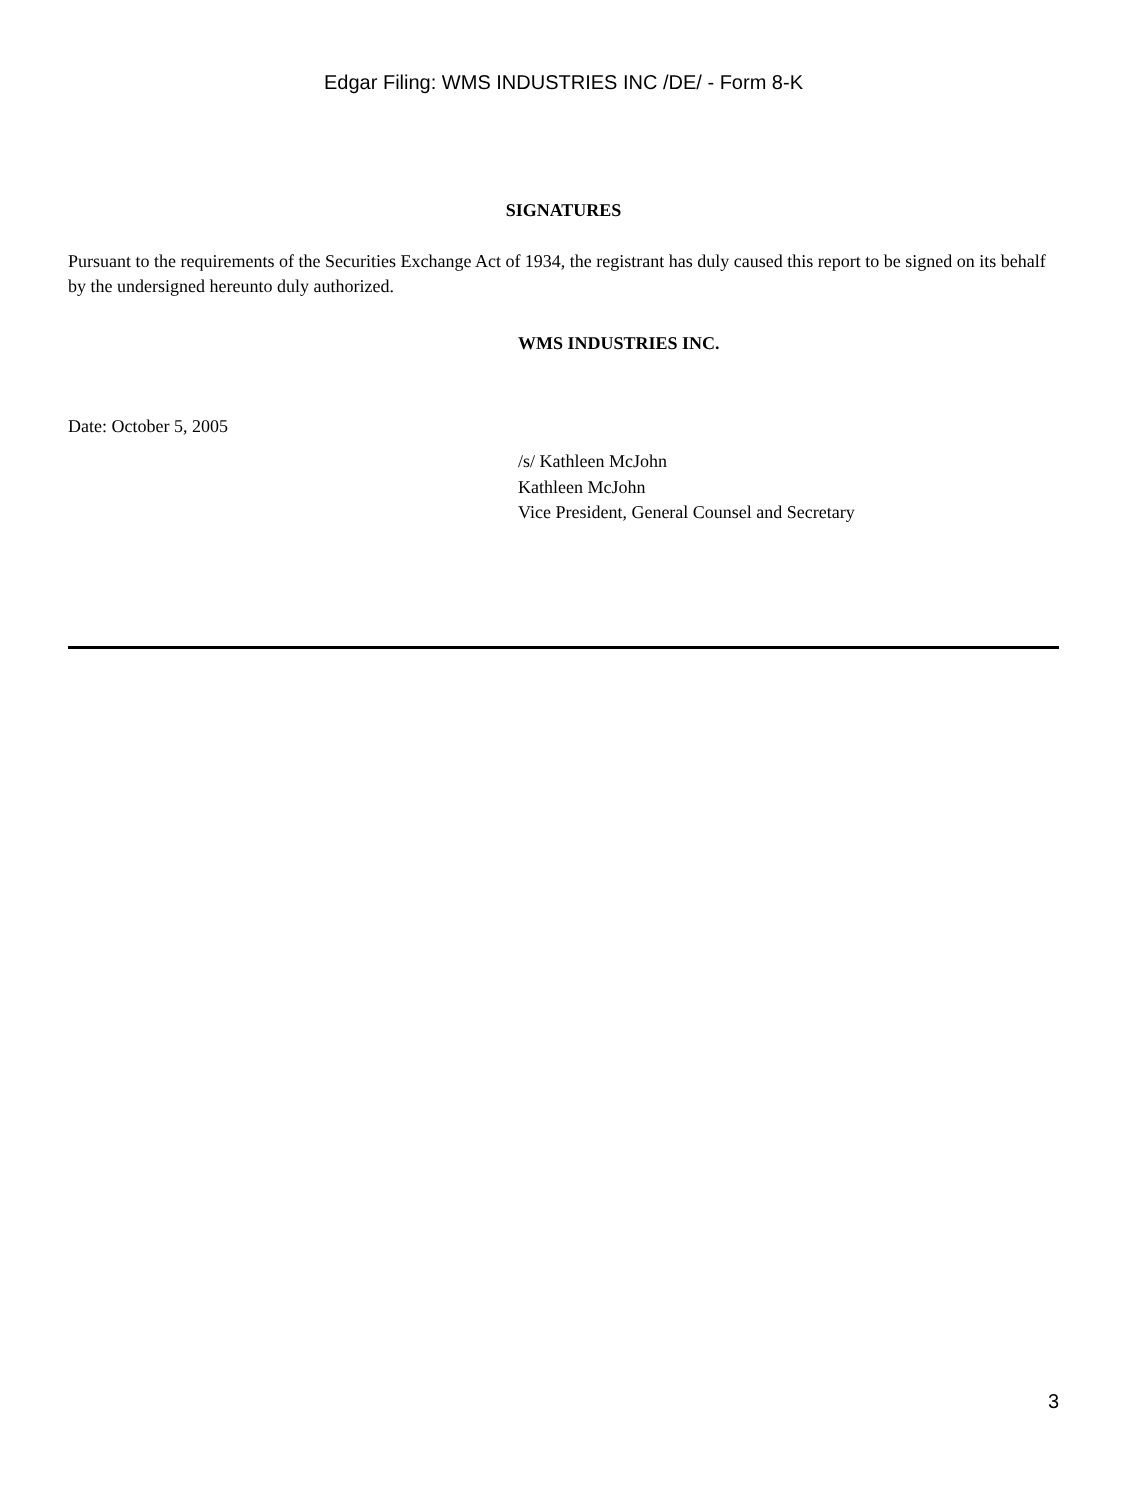Edgar Filing: WMS INDUSTRIES INC /DE/ - Form 8-K
SIGNATURES
Pursuant to the requirements of the Securities Exchange Act of 1934, the registrant has duly caused this report to be signed on its behalf by the undersigned hereunto duly authorized.
WMS INDUSTRIES INC.
Date: October 5, 2005
/s/ Kathleen McJohn
Kathleen McJohn
Vice President, General Counsel and Secretary
3